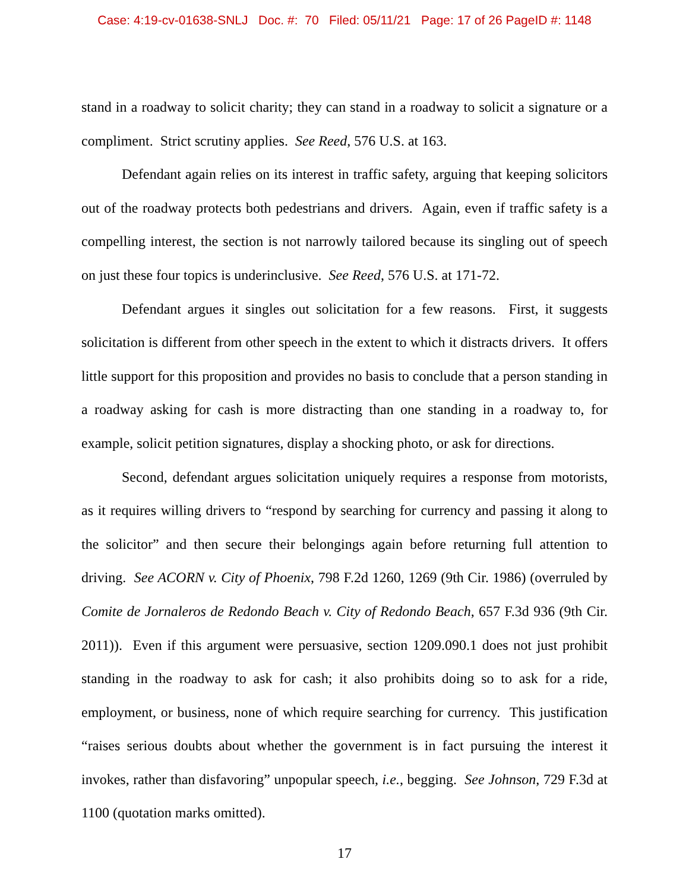Case: 4:19-cv-01638-SNLJ Doc. #: 70 Filed: 05/11/21 Page: 17 of 26 PageID #: 1148
stand in a roadway to solicit charity; they can stand in a roadway to solicit a signature or a compliment. Strict scrutiny applies. See Reed, 576 U.S. at 163.
Defendant again relies on its interest in traffic safety, arguing that keeping solicitors out of the roadway protects both pedestrians and drivers. Again, even if traffic safety is a compelling interest, the section is not narrowly tailored because its singling out of speech on just these four topics is underinclusive. See Reed, 576 U.S. at 171-72.
Defendant argues it singles out solicitation for a few reasons. First, it suggests solicitation is different from other speech in the extent to which it distracts drivers. It offers little support for this proposition and provides no basis to conclude that a person standing in a roadway asking for cash is more distracting than one standing in a roadway to, for example, solicit petition signatures, display a shocking photo, or ask for directions.
Second, defendant argues solicitation uniquely requires a response from motorists, as it requires willing drivers to “respond by searching for currency and passing it along to the solicitor” and then secure their belongings again before returning full attention to driving. See ACORN v. City of Phoenix, 798 F.2d 1260, 1269 (9th Cir. 1986) (overruled by Comite de Jornaleros de Redondo Beach v. City of Redondo Beach, 657 F.3d 936 (9th Cir. 2011)). Even if this argument were persuasive, section 1209.090.1 does not just prohibit standing in the roadway to ask for cash; it also prohibits doing so to ask for a ride, employment, or business, none of which require searching for currency. This justification “raises serious doubts about whether the government is in fact pursuing the interest it invokes, rather than disfavoring” unpopular speech, i.e., begging. See Johnson, 729 F.3d at 1100 (quotation marks omitted).
17